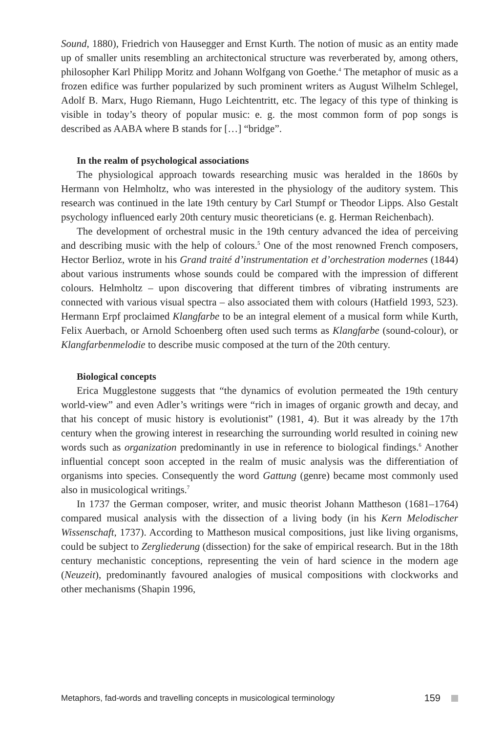Sound, 1880), Friedrich von Hausegger and Ernst Kurth. The notion of music as an entity made up of smaller units resembling an architectonical structure was reverberated by, among others, philosopher Karl Philipp Moritz and Johann Wolfgang von Goethe.<sup>4</sup> The metaphor of music as a frozen edifice was further popularized by such prominent writers as August Wilhelm Schlegel, Adolf B. Marx, Hugo Riemann, Hugo Leichtentritt, etc. The legacy of this type of thinking is visible in today’s theory of popular music: e. g. the most common form of pop songs is described as AABA where B stands for […] “bridge”.
In the realm of psychological associations
The physiological approach towards researching music was heralded in the 1860s by Hermann von Helmholtz, who was interested in the physiology of the auditory system. This research was continued in the late 19th century by Carl Stumpf or Theodor Lipps. Also Gestalt psychology influenced early 20th century music theoreticians (e. g. Herman Reichenbach).
The development of orchestral music in the 19th century advanced the idea of perceiving and describing music with the help of colours.<sup>5</sup> One of the most renowned French composers, Hector Berlioz, wrote in his Grand traité d’instrumentation et d’orchestration modernes (1844) about various instruments whose sounds could be compared with the impression of different colours. Helmholtz – upon discovering that different timbres of vibrating instruments are connected with various visual spectra – also associated them with colours (Hatfield 1993, 523). Hermann Erpf proclaimed Klangfarbe to be an integral element of a musical form while Kurth, Felix Auerbach, or Arnold Schoenberg often used such terms as Klangfarbe (sound-colour), or Klangfarbenmelodie to describe music composed at the turn of the 20th century.
Biological concepts
Erica Mugglestone suggests that “the dynamics of evolution permeated the 19th century world-view” and even Adler’s writings were “rich in images of organic growth and decay, and that his concept of music history is evolutionist” (1981, 4). But it was already by the 17th century when the growing interest in researching the surrounding world resulted in coining new words such as organization predominantly in use in reference to biological findings.<sup>6</sup> Another influential concept soon accepted in the realm of music analysis was the differentiation of organisms into species. Consequently the word Gattung (genre) became most commonly used also in musicological writings.<sup>7</sup>
In 1737 the German composer, writer, and music theorist Johann Mattheson (1681–1764) compared musical analysis with the dissection of a living body (in his Kern Melodischer Wissenschaft, 1737). According to Mattheson musical compositions, just like living organisms, could be subject to Zergliederung (dissection) for the sake of empirical research. But in the 18th century mechanistic conceptions, representing the vein of hard science in the modern age (Neuzeit), predominantly favoured analogies of musical compositions with clockworks and other mechanisms (Shapin 1996,
Metaphors, fad-words and travelling concepts in musicological terminology 159